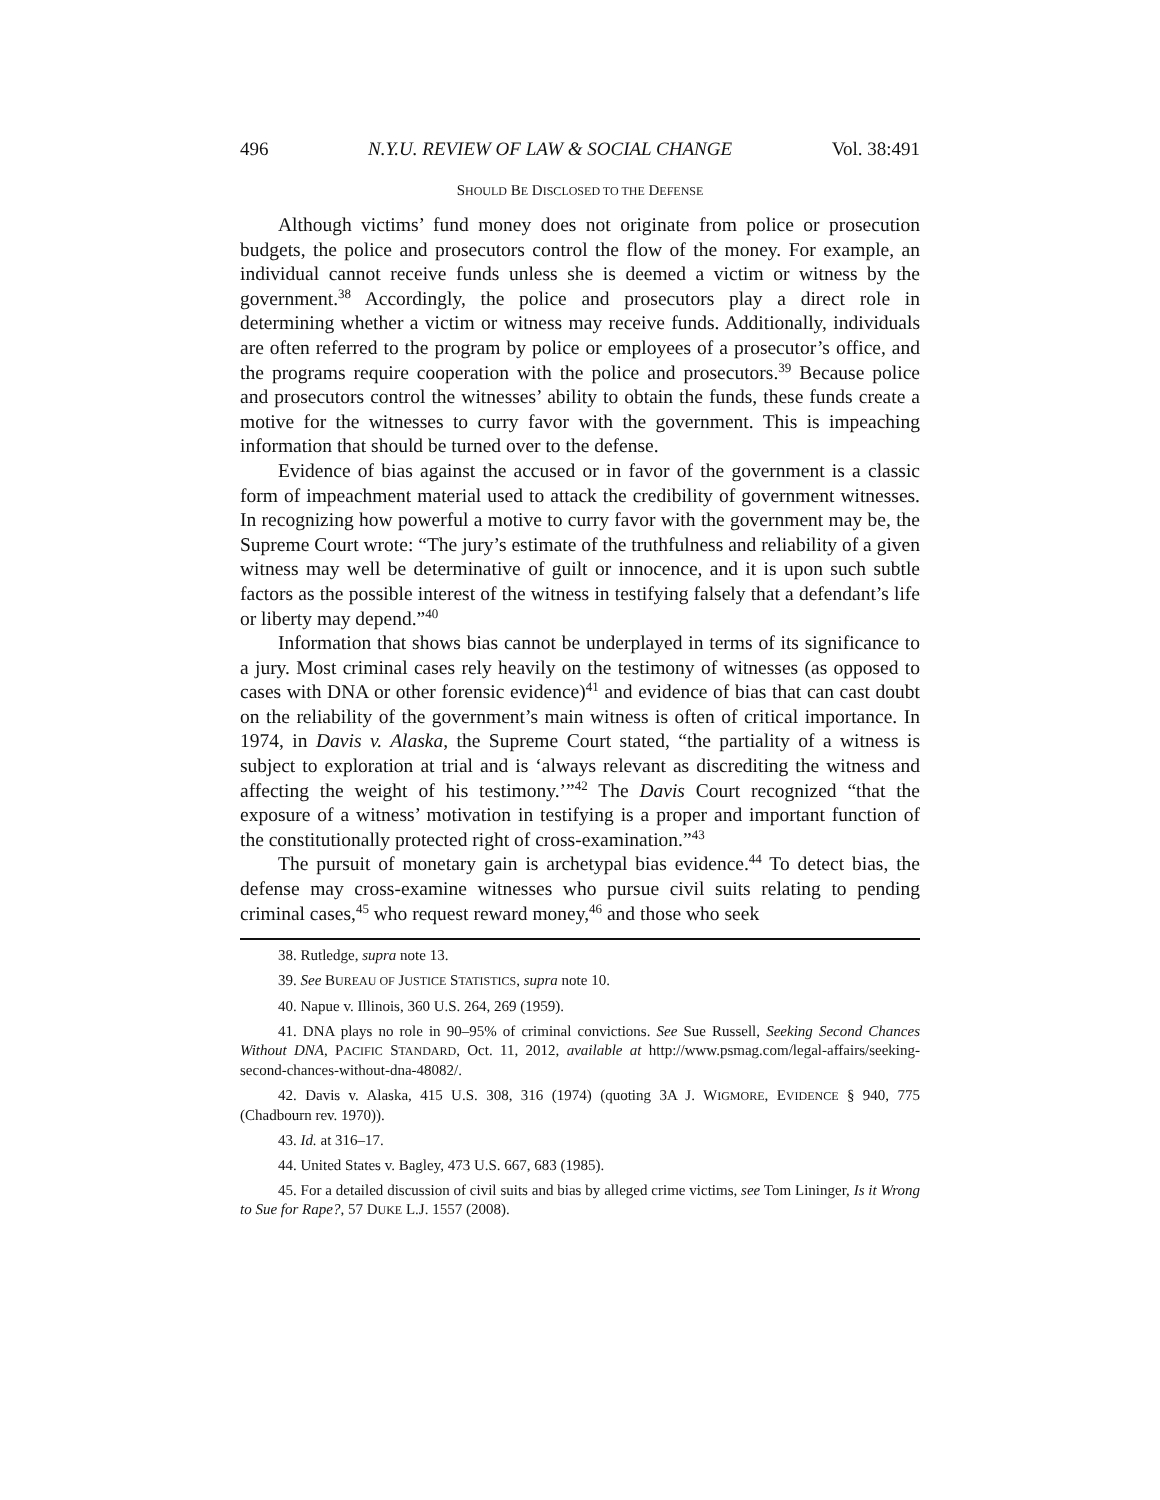496 N.Y.U. REVIEW OF LAW & SOCIAL CHANGE Vol. 38:491
SHOULD BE DISCLOSED TO THE DEFENSE
Although victims’ fund money does not originate from police or prosecution budgets, the police and prosecutors control the flow of the money. For example, an individual cannot receive funds unless she is deemed a victim or witness by the government.<sup>38</sup> Accordingly, the police and prosecutors play a direct role in determining whether a victim or witness may receive funds. Additionally, individuals are often referred to the program by police or employees of a prosecutor’s office, and the programs require cooperation with the police and prosecutors.<sup>39</sup> Because police and prosecutors control the witnesses’ ability to obtain the funds, these funds create a motive for the witnesses to curry favor with the government. This is impeaching information that should be turned over to the defense.
Evidence of bias against the accused or in favor of the government is a classic form of impeachment material used to attack the credibility of government witnesses. In recognizing how powerful a motive to curry favor with the government may be, the Supreme Court wrote: “The jury’s estimate of the truthfulness and reliability of a given witness may well be determinative of guilt or innocence, and it is upon such subtle factors as the possible interest of the witness in testifying falsely that a defendant’s life or liberty may depend.”<sup>40</sup>
Information that shows bias cannot be underplayed in terms of its significance to a jury. Most criminal cases rely heavily on the testimony of witnesses (as opposed to cases with DNA or other forensic evidence)<sup>41</sup> and evidence of bias that can cast doubt on the reliability of the government’s main witness is often of critical importance. In 1974, in Davis v. Alaska, the Supreme Court stated, “the partiality of a witness is subject to exploration at trial and is ‘always relevant as discrediting the witness and affecting the weight of his testimony.’”<sup>42</sup> The Davis Court recognized “that the exposure of a witness’ motivation in testifying is a proper and important function of the constitutionally protected right of cross-examination.”<sup>43</sup>
The pursuit of monetary gain is archetypal bias evidence.<sup>44</sup> To detect bias, the defense may cross-examine witnesses who pursue civil suits relating to pending criminal cases,<sup>45</sup> who request reward money,<sup>46</sup> and those who seek
38. Rutledge, supra note 13.
39. See BUREAU OF JUSTICE STATISTICS, supra note 10.
40. Napue v. Illinois, 360 U.S. 264, 269 (1959).
41. DNA plays no role in 90–95% of criminal convictions. See Sue Russell, Seeking Second Chances Without DNA, PACIFIC STANDARD, Oct. 11, 2012, available at http://www.psmag.com/legal-affairs/seeking-second-chances-without-dna-48082/.
42. Davis v. Alaska, 415 U.S. 308, 316 (1974) (quoting 3A J. WIGMORE, EVIDENCE § 940, 775 (Chadbourn rev. 1970)).
43. Id. at 316–17.
44. United States v. Bagley, 473 U.S. 667, 683 (1985).
45. For a detailed discussion of civil suits and bias by alleged crime victims, see Tom Lininger, Is it Wrong to Sue for Rape?, 57 DUKE L.J. 1557 (2008).